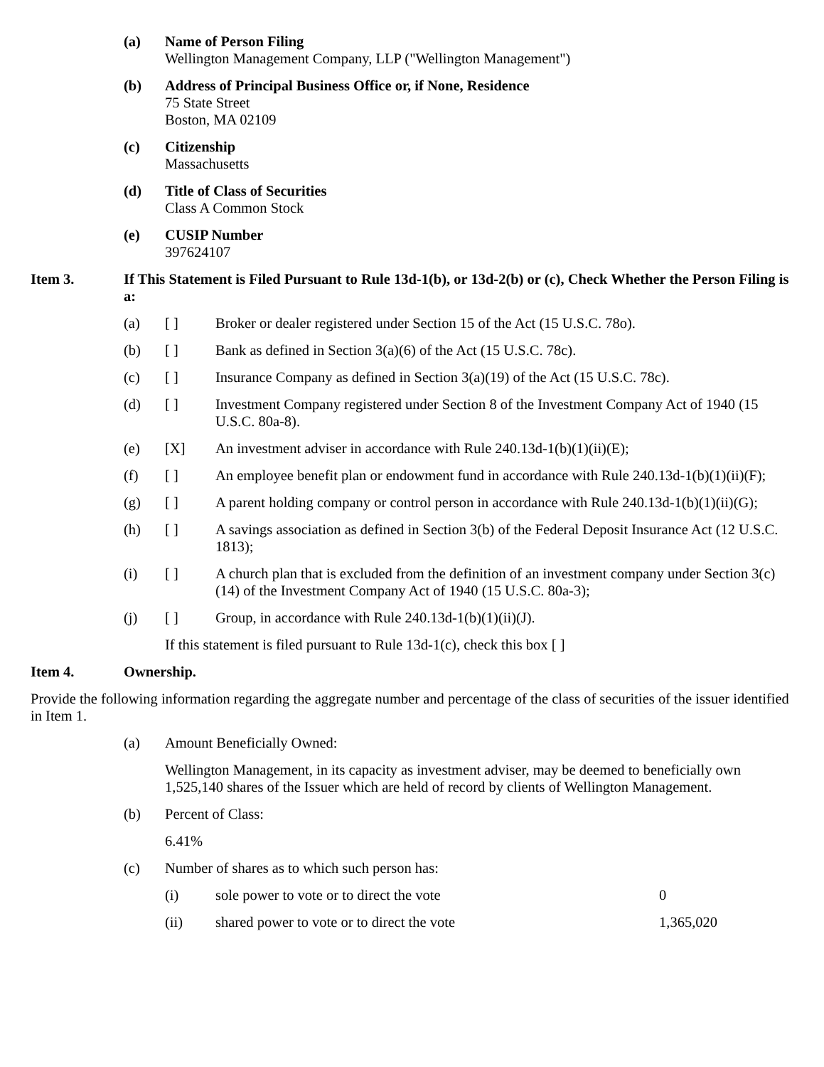(a) Name of Person Filing
Wellington Management Company, LLP ("Wellington Management")
(b) Address of Principal Business Office or, if None, Residence
75 State Street
Boston, MA 02109
(c) Citizenship
Massachusetts
(d) Title of Class of Securities
Class A Common Stock
(e) CUSIP Number
397624107
Item 3. If This Statement is Filed Pursuant to Rule 13d-1(b), or 13d-2(b) or (c), Check Whether the Person Filing is a:
(a) [ ] Broker or dealer registered under Section 15 of the Act (15 U.S.C. 78o).
(b) [ ] Bank as defined in Section 3(a)(6) of the Act (15 U.S.C. 78c).
(c) [ ] Insurance Company as defined in Section 3(a)(19) of the Act (15 U.S.C. 78c).
(d) [ ] Investment Company registered under Section 8 of the Investment Company Act of 1940 (15 U.S.C. 80a-8).
(e) [X] An investment adviser in accordance with Rule 240.13d-1(b)(1)(ii)(E);
(f) [ ] An employee benefit plan or endowment fund in accordance with Rule 240.13d-1(b)(1)(ii)(F);
(g) [ ] A parent holding company or control person in accordance with Rule 240.13d-1(b)(1)(ii)(G);
(h) [ ] A savings association as defined in Section 3(b) of the Federal Deposit Insurance Act (12 U.S.C. 1813);
(i) [ ] A church plan that is excluded from the definition of an investment company under Section 3(c)(14) of the Investment Company Act of 1940 (15 U.S.C. 80a-3);
(j) [ ] Group, in accordance with Rule 240.13d-1(b)(1)(ii)(J).
If this statement is filed pursuant to Rule 13d-1(c), check this box [ ]
Item 4. Ownership.
Provide the following information regarding the aggregate number and percentage of the class of securities of the issuer identified in Item 1.
(a) Amount Beneficially Owned:
Wellington Management, in its capacity as investment adviser, may be deemed to beneficially own 1,525,140 shares of the Issuer which are held of record by clients of Wellington Management.
(b) Percent of Class:
6.41%
(c) Number of shares as to which such person has:
(i) sole power to vote or to direct the vote 0
(ii) shared power to vote or to direct the vote 1,365,020